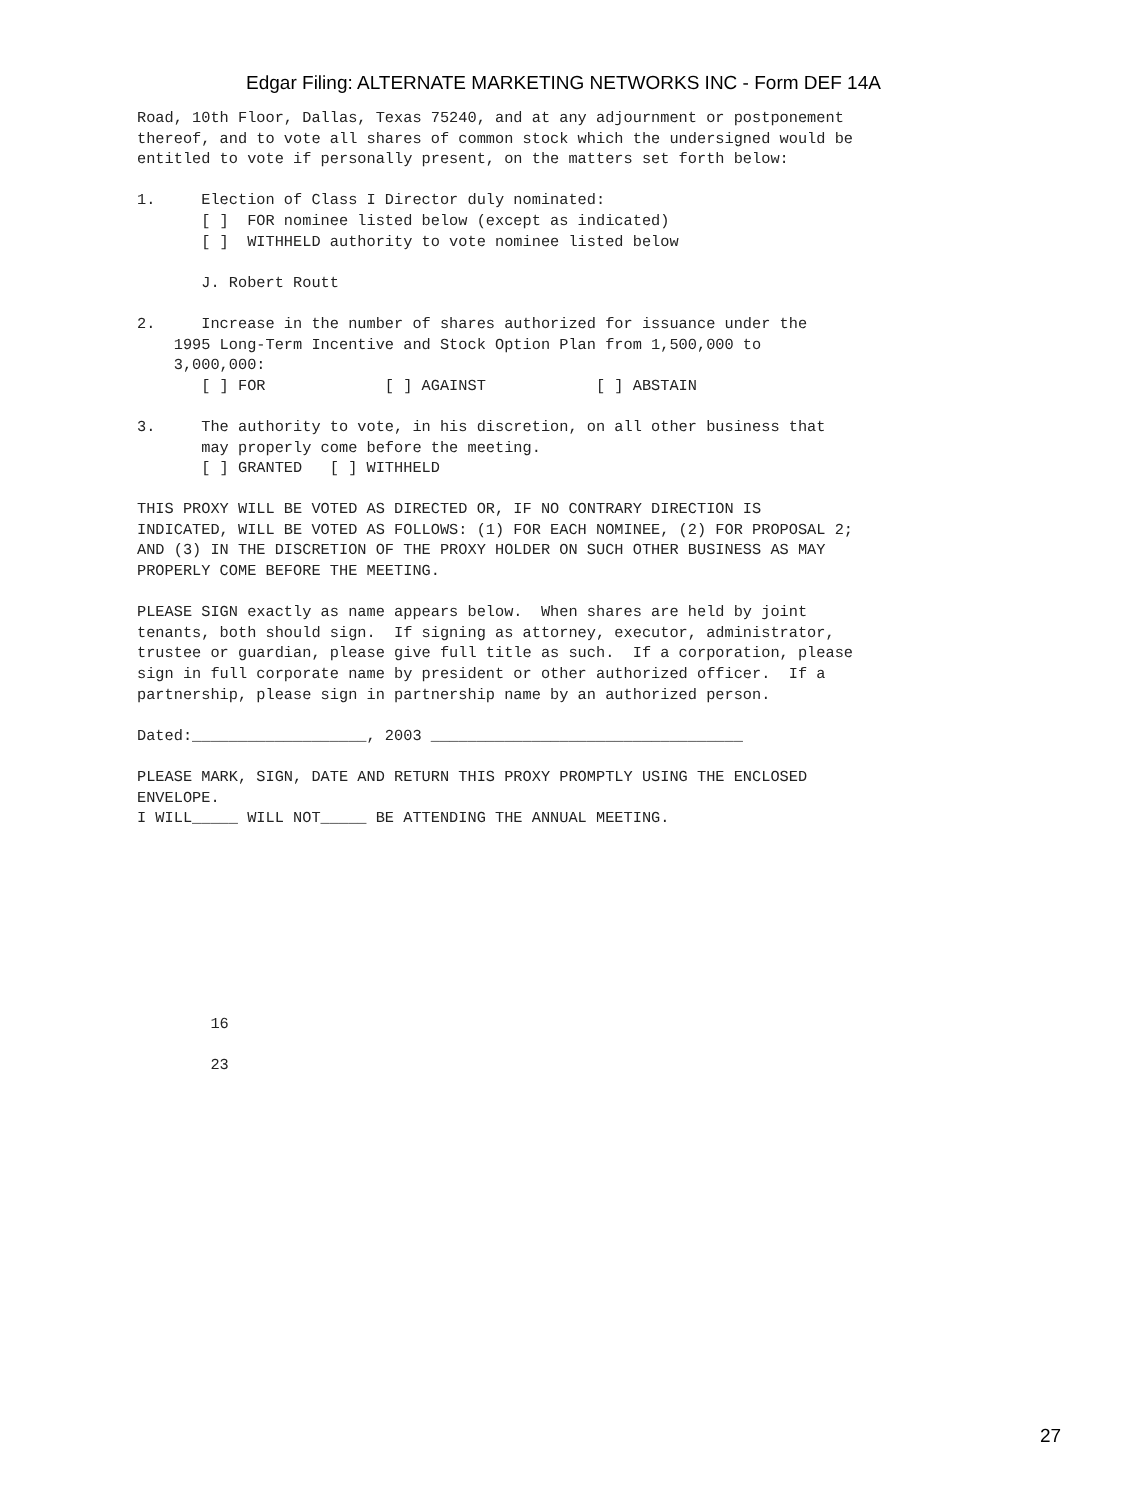Edgar Filing: ALTERNATE MARKETING NETWORKS INC - Form DEF 14A
Road, 10th Floor, Dallas, Texas 75240, and at any adjournment or postponement
thereof, and to vote all shares of common stock which the undersigned would be
entitled to vote if personally present, on the matters set forth below:

1.     Election of Class I Director duly nominated:
       [ ]  FOR nominee listed below (except as indicated)
       [ ]  WITHHELD authority to vote nominee listed below

       J. Robert Routt

2.     Increase in the number of shares authorized for issuance under the
    1995 Long-Term Incentive and Stock Option Plan from 1,500,000 to
    3,000,000:
       [ ] FOR             [ ] AGAINST            [ ] ABSTAIN

3.     The authority to vote, in his discretion, on all other business that
       may properly come before the meeting.
       [ ] GRANTED   [ ] WITHHELD

THIS PROXY WILL BE VOTED AS DIRECTED OR, IF NO CONTRARY DIRECTION IS
INDICATED, WILL BE VOTED AS FOLLOWS: (1) FOR EACH NOMINEE, (2) FOR PROPOSAL 2;
AND (3) IN THE DISCRETION OF THE PROXY HOLDER ON SUCH OTHER BUSINESS AS MAY
PROPERLY COME BEFORE THE MEETING.

PLEASE SIGN exactly as name appears below.  When shares are held by joint
tenants, both should sign.  If signing as attorney, executor, administrator,
trustee or guardian, please give full title as such.  If a corporation, please
sign in full corporate name by president or other authorized officer.  If a
partnership, please sign in partnership name by an authorized person.

Dated:___________________, 2003 __________________________________

PLEASE MARK, SIGN, DATE AND RETURN THIS PROXY PROMPTLY USING THE ENCLOSED
ENVELOPE.
I WILL_____ WILL NOT_____ BE ATTENDING THE ANNUAL MEETING.









        16

        23
27